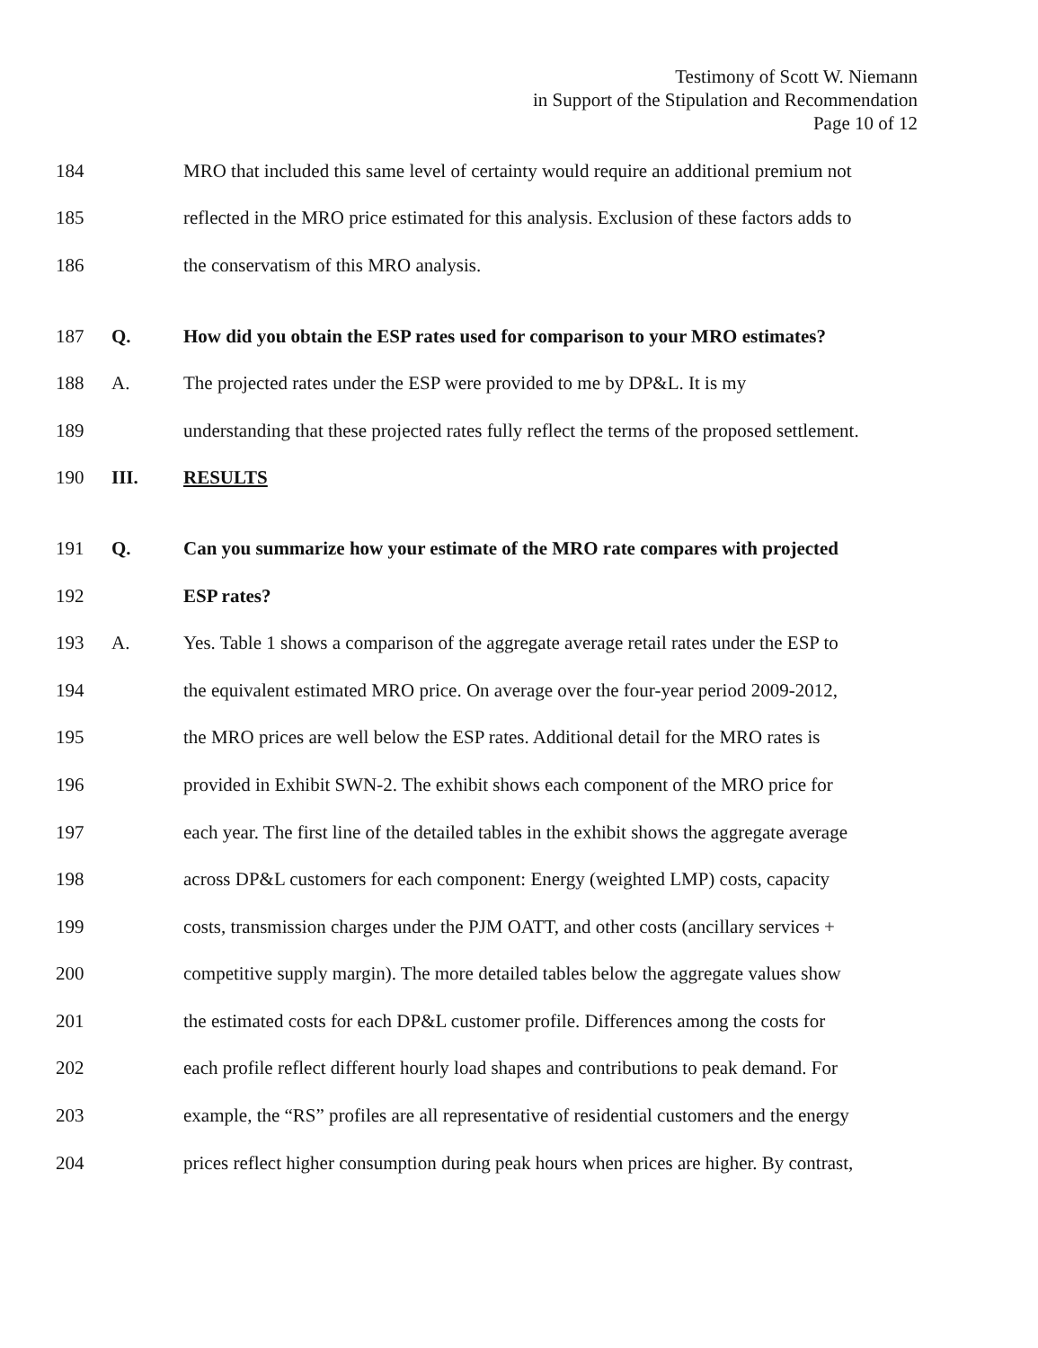Testimony of Scott W. Niemann
in Support of the Stipulation and Recommendation
Page 10 of 12
184 MRO that included this same level of certainty would require an additional premium not
185 reflected in the MRO price estimated for this analysis. Exclusion of these factors adds to
186 the conservatism of this MRO analysis.
187 Q. How did you obtain the ESP rates used for comparison to your MRO estimates?
188 A. The projected rates under the ESP were provided to me by DP&L. It is my
189 understanding that these projected rates fully reflect the terms of the proposed settlement.
190 III. RESULTS
191 Q. Can you summarize how your estimate of the MRO rate compares with projected
192 ESP rates?
193 A. Yes. Table 1 shows a comparison of the aggregate average retail rates under the ESP to
194 the equivalent estimated MRO price. On average over the four-year period 2009-2012,
195 the MRO prices are well below the ESP rates. Additional detail for the MRO rates is
196 provided in Exhibit SWN-2. The exhibit shows each component of the MRO price for
197 each year. The first line of the detailed tables in the exhibit shows the aggregate average
198 across DP&L customers for each component: Energy (weighted LMP) costs, capacity
199 costs, transmission charges under the PJM OATT, and other costs (ancillary services +
200 competitive supply margin). The more detailed tables below the aggregate values show
201 the estimated costs for each DP&L customer profile. Differences among the costs for
202 each profile reflect different hourly load shapes and contributions to peak demand. For
203 example, the “RS” profiles are all representative of residential customers and the energy
204 prices reflect higher consumption during peak hours when prices are higher. By contrast,